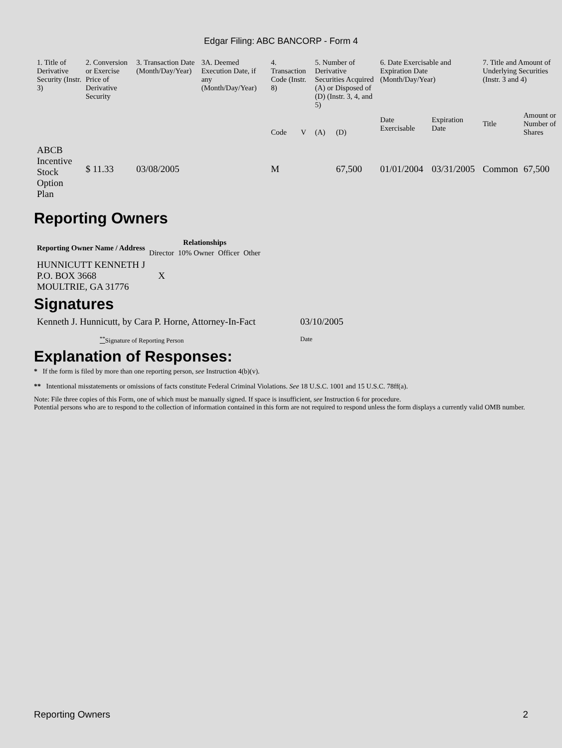Edgar Filing: ABC BANCORP - Form 4
| 1. Title of Derivative Security (Instr. 3) | 2. Conversion or Exercise Price of Derivative Security | 3. Transaction Date (Month/Day/Year) | 3A. Deemed Execution Date, if any (Month/Day/Year) | 4. Transaction Code (Instr. 8) | | 5. Number of Derivative Securities Acquired (A) or Disposed of (D) (Instr. 3, 4, and 5) | | 6. Date Exercisable and Expiration Date (Month/Day/Year) | | 7. Title and Amount of Underlying Securities (Instr. 3 and 4) | |
| --- | --- | --- | --- | --- | --- | --- | --- | --- | --- | --- | --- |
| | | | | Code | V | (A) | (D) | Date Exercisable | Expiration Date | Title | Amount or Number of Shares |
| ABCB Incentive Stock Option Plan | $ 11.33 | 03/08/2005 | | M | | | 67,500 | 01/01/2004 | 03/31/2005 | Common | 67,500 |
Reporting Owners
| Reporting Owner Name / Address | Relationships | | | |
| --- | --- | --- | --- | --- |
| | Director | 10% Owner | Officer | Other |
| HUNNICUTT KENNETH J P.O. BOX 3668 MOULTRIE, GA 31776 | X | | | |
Signatures
| Kenneth J. Hunnicutt, by Cara P. Horne, Attorney-In-Fact | 03/10/2005 |
| <sup>**</sup> Signature of Reporting Person | Date |
Explanation of Responses:
* If the form is filed by more than one reporting person, see Instruction 4(b)(v).
** Intentional misstatements or omissions of facts constitute Federal Criminal Violations. See 18 U.S.C. 1001 and 15 U.S.C. 78ff(a).
Note: File three copies of this Form, one of which must be manually signed. If space is insufficient, see Instruction 6 for procedure.
Potential persons who are to respond to the collection of information contained in this form are not required to respond unless the form displays a currently valid OMB number.
Reporting Owners 2